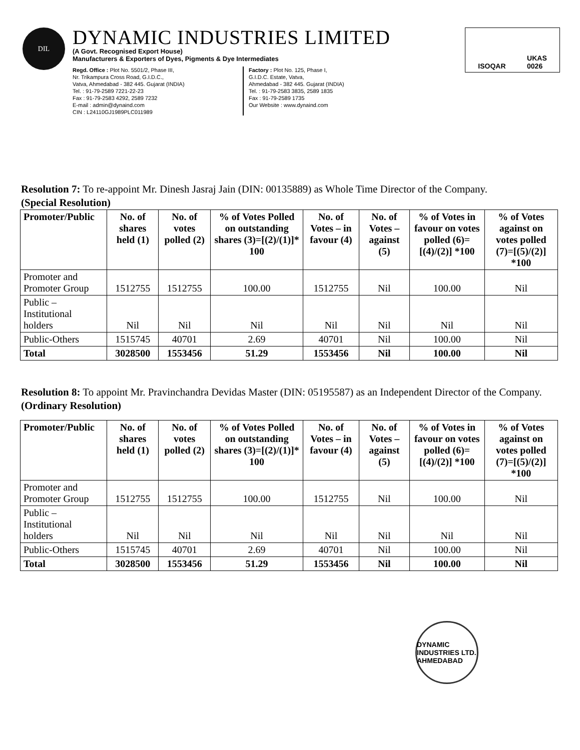DIL
DYNAMIC INDUSTRIES LIMITED
(A Govt. Recognised Export House)
Manufacturers & Exporters of Dyes, Pigments & Dye Intermediates
Regd. Office : Plot No. 5501/2, Phase III,
Nr. Trikampura Cross Road, G.I.D.C.,
Vatva, Ahmedabad - 382 445. Gujarat (INDIA)
Tel. : 91-79-2589 7221-22-23
Fax : 91-79-2583 4292, 2589 7232
E-mail : admin@dynaind.com
CIN : L24110GJ1989PLC011989
Factory : Plot No. 125, Phase I,
G.I.D.C. Estate, Vatva,
Ahmedabad - 382 445. Gujarat (INDIA)
Tel. : 91-79-2583 3835, 2589 1835
Fax : 91-79-2589 1735
Our Website : www.dynaind.com
ISOQAR UKAS
0026
Resolution 7: To re-appoint Mr. Dinesh Jasraj Jain (DIN: 00135889) as Whole Time Director of the Company.
(Special Resolution)
| Promoter/Public | No. of shares held (1) | No. of votes polled (2) | % of Votes Polled on outstanding shares (3)=[(2)/(1)]* 100 | No. of Votes – in favour (4) | No. of Votes – against (5) | % of Votes in favour on votes polled (6)=[(4)/(2)] *100 | % of Votes against on votes polled (7)=[(5)/(2)] *100 |
| --- | --- | --- | --- | --- | --- | --- | --- |
| Promoter and Promoter Group | 1512755 | 1512755 | 100.00 | 1512755 | Nil | 100.00 | Nil |
| Public – Institutional holders | Nil | Nil | Nil | Nil | Nil | Nil | Nil |
| Public-Others | 1515745 | 40701 | 2.69 | 40701 | Nil | 100.00 | Nil |
| Total | 3028500 | 1553456 | 51.29 | 1553456 | Nil | 100.00 | Nil |
Resolution 8: To appoint Mr. Pravinchandra Devidas Master (DIN: 05195587) as an Independent Director of the Company. (Ordinary Resolution)
| Promoter/Public | No. of shares held (1) | No. of votes polled (2) | % of Votes Polled on outstanding shares (3)=[(2)/(1)]* 100 | No. of Votes – in favour (4) | No. of Votes – against (5) | % of Votes in favour on votes polled (6)=[(4)/(2)] *100 | % of Votes against on votes polled (7)=[(5)/(2)] *100 |
| --- | --- | --- | --- | --- | --- | --- | --- |
| Promoter and Promoter Group | 1512755 | 1512755 | 100.00 | 1512755 | Nil | 100.00 | Nil |
| Public – Institutional holders | Nil | Nil | Nil | Nil | Nil | Nil | Nil |
| Public-Others | 1515745 | 40701 | 2.69 | 40701 | Nil | 100.00 | Nil |
| Total | 3028500 | 1553456 | 51.29 | 1553456 | Nil | 100.00 | Nil |
DYNAMIC INDUSTRIES LTD.
AHMEDABAD